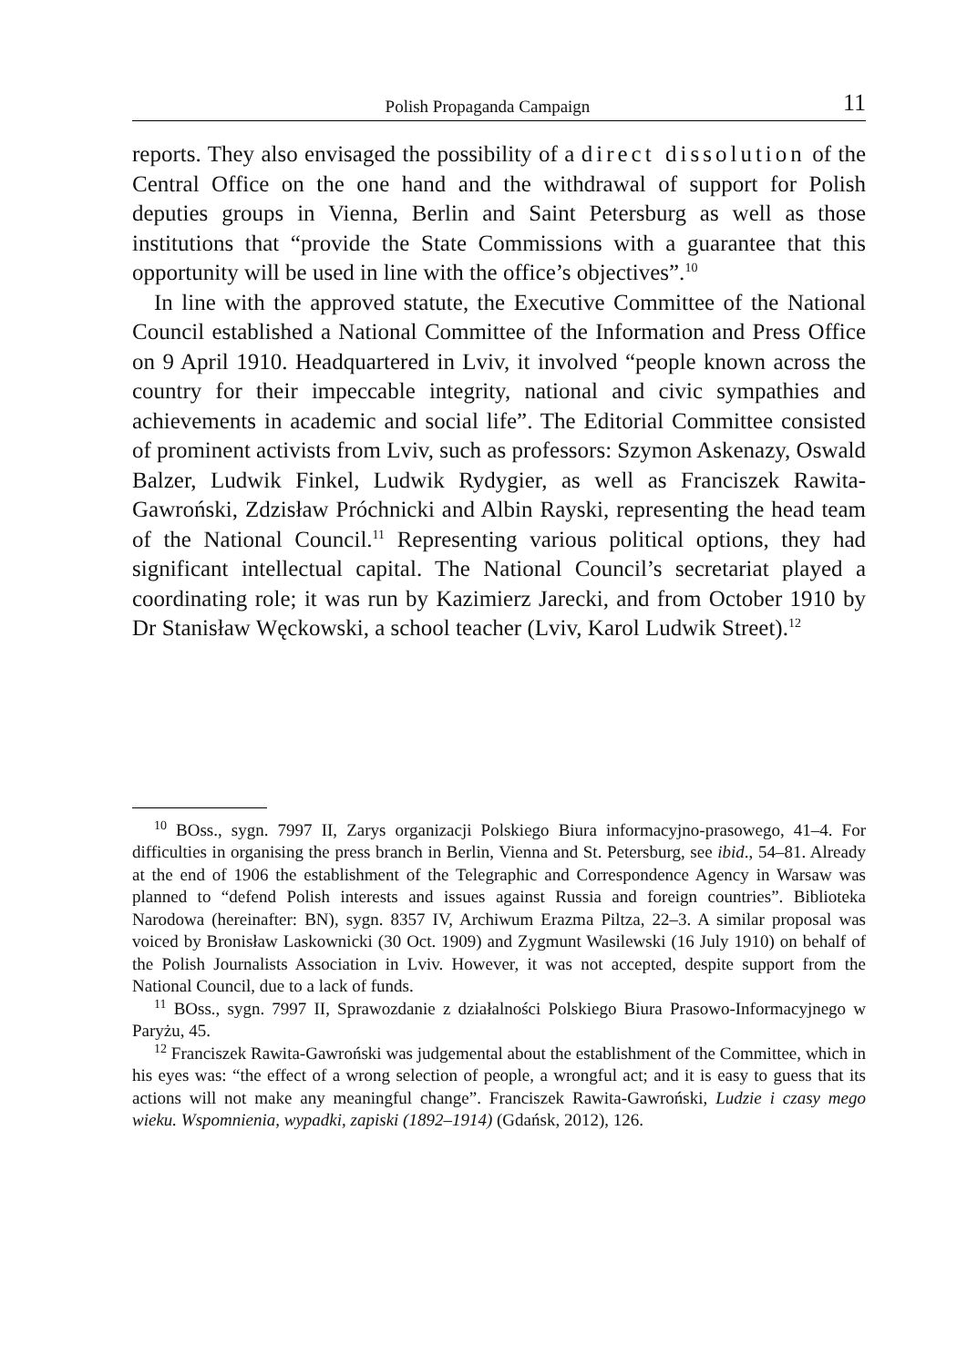Polish Propaganda Campaign 11
reports. They also envisaged the possibility of a direct dissolution of the Central Office on the one hand and the withdrawal of support for Polish deputies groups in Vienna, Berlin and Saint Petersburg as well as those institutions that “provide the State Commissions with a guarantee that this opportunity will be used in line with the office’s objectives”.<sup>10</sup>
In line with the approved statute, the Executive Committee of the National Council established a National Committee of the Information and Press Office on 9 April 1910. Headquartered in Lviv, it involved “people known across the country for their impeccable integrity, national and civic sympathies and achievements in academic and social life”. The Editorial Committee consisted of prominent activists from Lviv, such as professors: Szymon Askenazy, Oswald Balzer, Ludwik Finkel, Ludwik Rydygier, as well as Franciszek Rawita-Gawroński, Zdzisław Próchnicki and Albin Rayski, representing the head team of the National Council.<sup>11</sup> Representing various political options, they had significant intellectual capital. The National Council’s secretariat played a coordinating role; it was run by Kazimierz Jarecki, and from October 1910 by Dr Stanisław Węckowski, a school teacher (Lviv, Karol Ludwik Street).<sup>12</sup>
<sup>10</sup> BOss., sygn. 7997 II, Zarys organizacji Polskiego Biura informacyjno-prasowego, 41–4. For difficulties in organising the press branch in Berlin, Vienna and St. Petersburg, see ibid., 54–81. Already at the end of 1906 the establishment of the Telegraphic and Correspondence Agency in Warsaw was planned to “defend Polish interests and issues against Russia and foreign countries”. Biblioteka Narodowa (hereinafter: BN), sygn. 8357 IV, Archiwum Erazma Piltza, 22–3. A similar proposal was voiced by Bronisław Laskownicki (30 Oct. 1909) and Zygmunt Wasilewski (16 July 1910) on behalf of the Polish Journalists Association in Lviv. However, it was not accepted, despite support from the National Council, due to a lack of funds.
<sup>11</sup> BOss., sygn. 7997 II, Sprawozdanie z działalności Polskiego Biura Prasowo-Informacyjnego w Paryżu, 45.
<sup>12</sup> Franciszek Rawita-Gawroński was judgemental about the establishment of the Committee, which in his eyes was: “the effect of a wrong selection of people, a wrongful act; and it is easy to guess that its actions will not make any meaningful change”. Franciszek Rawita-Gawroński, Ludzie i czasy mego wieku. Wspomnienia, wypadki, zapiski (1892–1914) (Gdańsk, 2012), 126.